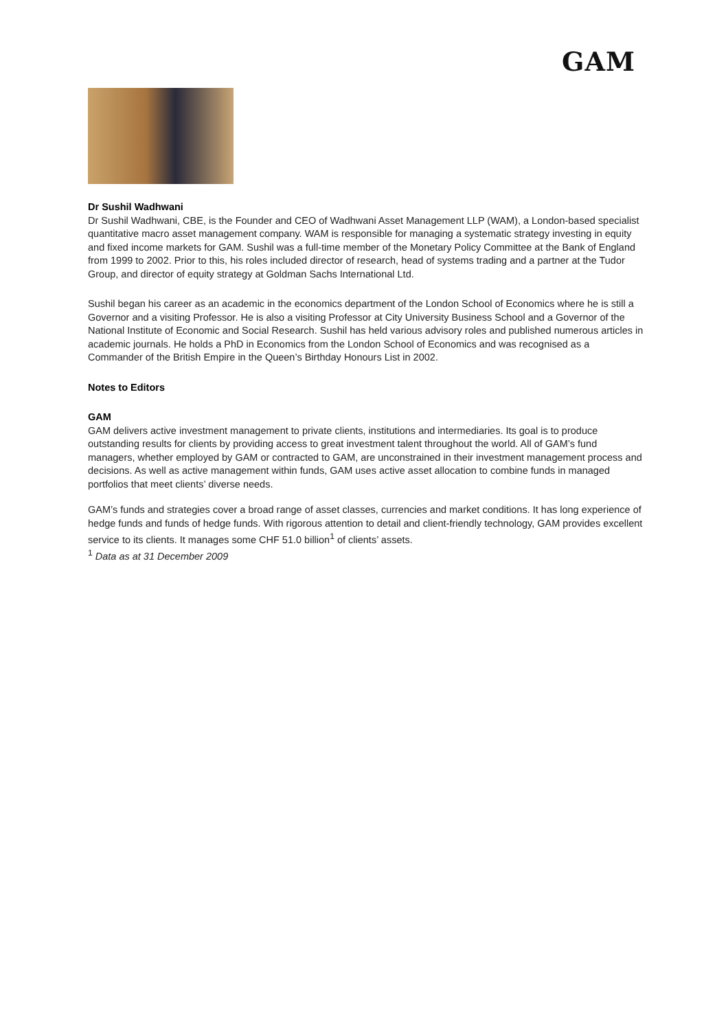GAM
Dr Sushil Wadhwani
Dr Sushil Wadhwani, CBE, is the Founder and CEO of Wadhwani Asset Management LLP (WAM), a London-based specialist quantitative macro asset management company. WAM is responsible for managing a systematic strategy investing in equity and fixed income markets for GAM. Sushil was a full-time member of the Monetary Policy Committee at the Bank of England from 1999 to 2002. Prior to this, his roles included director of research, head of systems trading and a partner at the Tudor Group, and director of equity strategy at Goldman Sachs International Ltd.
Sushil began his career as an academic in the economics department of the London School of Economics where he is still a Governor and a visiting Professor. He is also a visiting Professor at City University Business School and a Governor of the National Institute of Economic and Social Research. Sushil has held various advisory roles and published numerous articles in academic journals. He holds a PhD in Economics from the London School of Economics and was recognised as a Commander of the British Empire in the Queen’s Birthday Honours List in 2002.
Notes to Editors
GAM
GAM delivers active investment management to private clients, institutions and intermediaries. Its goal is to produce outstanding results for clients by providing access to great investment talent throughout the world. All of GAM’s fund managers, whether employed by GAM or contracted to GAM, are unconstrained in their investment management process and decisions. As well as active management within funds, GAM uses active asset allocation to combine funds in managed portfolios that meet clients’ diverse needs.
GAM’s funds and strategies cover a broad range of asset classes, currencies and market conditions. It has long experience of hedge funds and funds of hedge funds. With rigorous attention to detail and client-friendly technology, GAM provides excellent service to its clients. It manages some CHF 51.0 billion<sup>1</sup> of clients’ assets.
<sup>1</sup> Data as at 31 December 2009